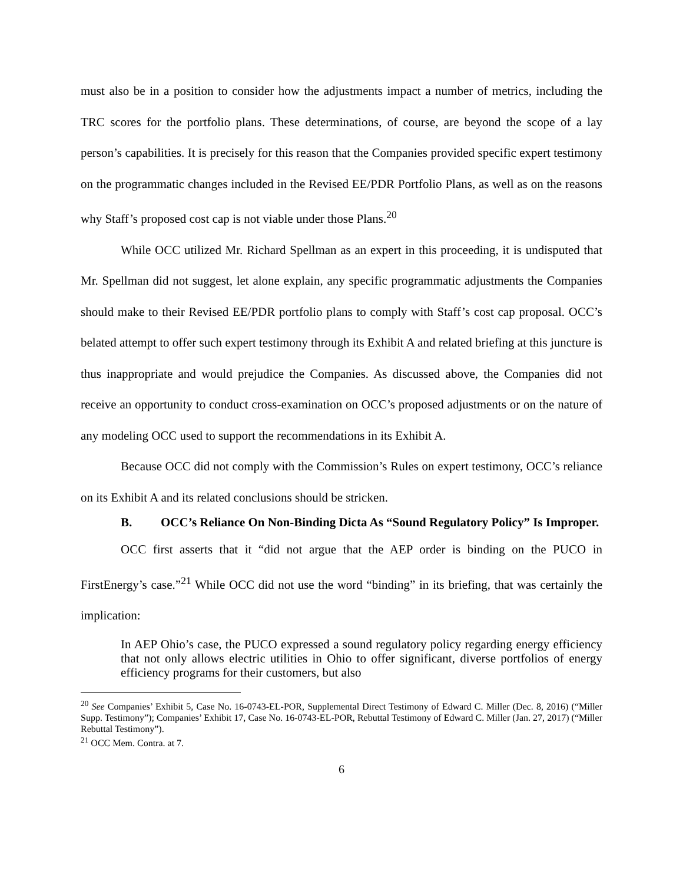must also be in a position to consider how the adjustments impact a number of metrics, including the TRC scores for the portfolio plans. These determinations, of course, are beyond the scope of a lay person’s capabilities. It is precisely for this reason that the Companies provided specific expert testimony on the programmatic changes included in the Revised EE/PDR Portfolio Plans, as well as on the reasons why Staff’s proposed cost cap is not viable under those Plans.<sup>20</sup>
While OCC utilized Mr. Richard Spellman as an expert in this proceeding, it is undisputed that Mr. Spellman did not suggest, let alone explain, any specific programmatic adjustments the Companies should make to their Revised EE/PDR portfolio plans to comply with Staff’s cost cap proposal. OCC’s belated attempt to offer such expert testimony through its Exhibit A and related briefing at this juncture is thus inappropriate and would prejudice the Companies. As discussed above, the Companies did not receive an opportunity to conduct cross-examination on OCC’s proposed adjustments or on the nature of any modeling OCC used to support the recommendations in its Exhibit A.
Because OCC did not comply with the Commission’s Rules on expert testimony, OCC’s reliance on its Exhibit A and its related conclusions should be stricken.
B. OCC’s Reliance On Non-Binding Dicta As “Sound Regulatory Policy” Is Improper.
OCC first asserts that it “did not argue that the AEP order is binding on the PUCO in FirstEnergy’s case.”<sup>21</sup> While OCC did not use the word “binding” in its briefing, that was certainly the implication:
In AEP Ohio’s case, the PUCO expressed a sound regulatory policy regarding energy efficiency that not only allows electric utilities in Ohio to offer significant, diverse portfolios of energy efficiency programs for their customers, but also
<sup>20</sup> See Companies’ Exhibit 5, Case No. 16-0743-EL-POR, Supplemental Direct Testimony of Edward C. Miller (Dec. 8, 2016) (“Miller Supp. Testimony”); Companies’ Exhibit 17, Case No. 16-0743-EL-POR, Rebuttal Testimony of Edward C. Miller (Jan. 27, 2017) (“Miller Rebuttal Testimony”).
<sup>21</sup> OCC Mem. Contra. at 7.
6